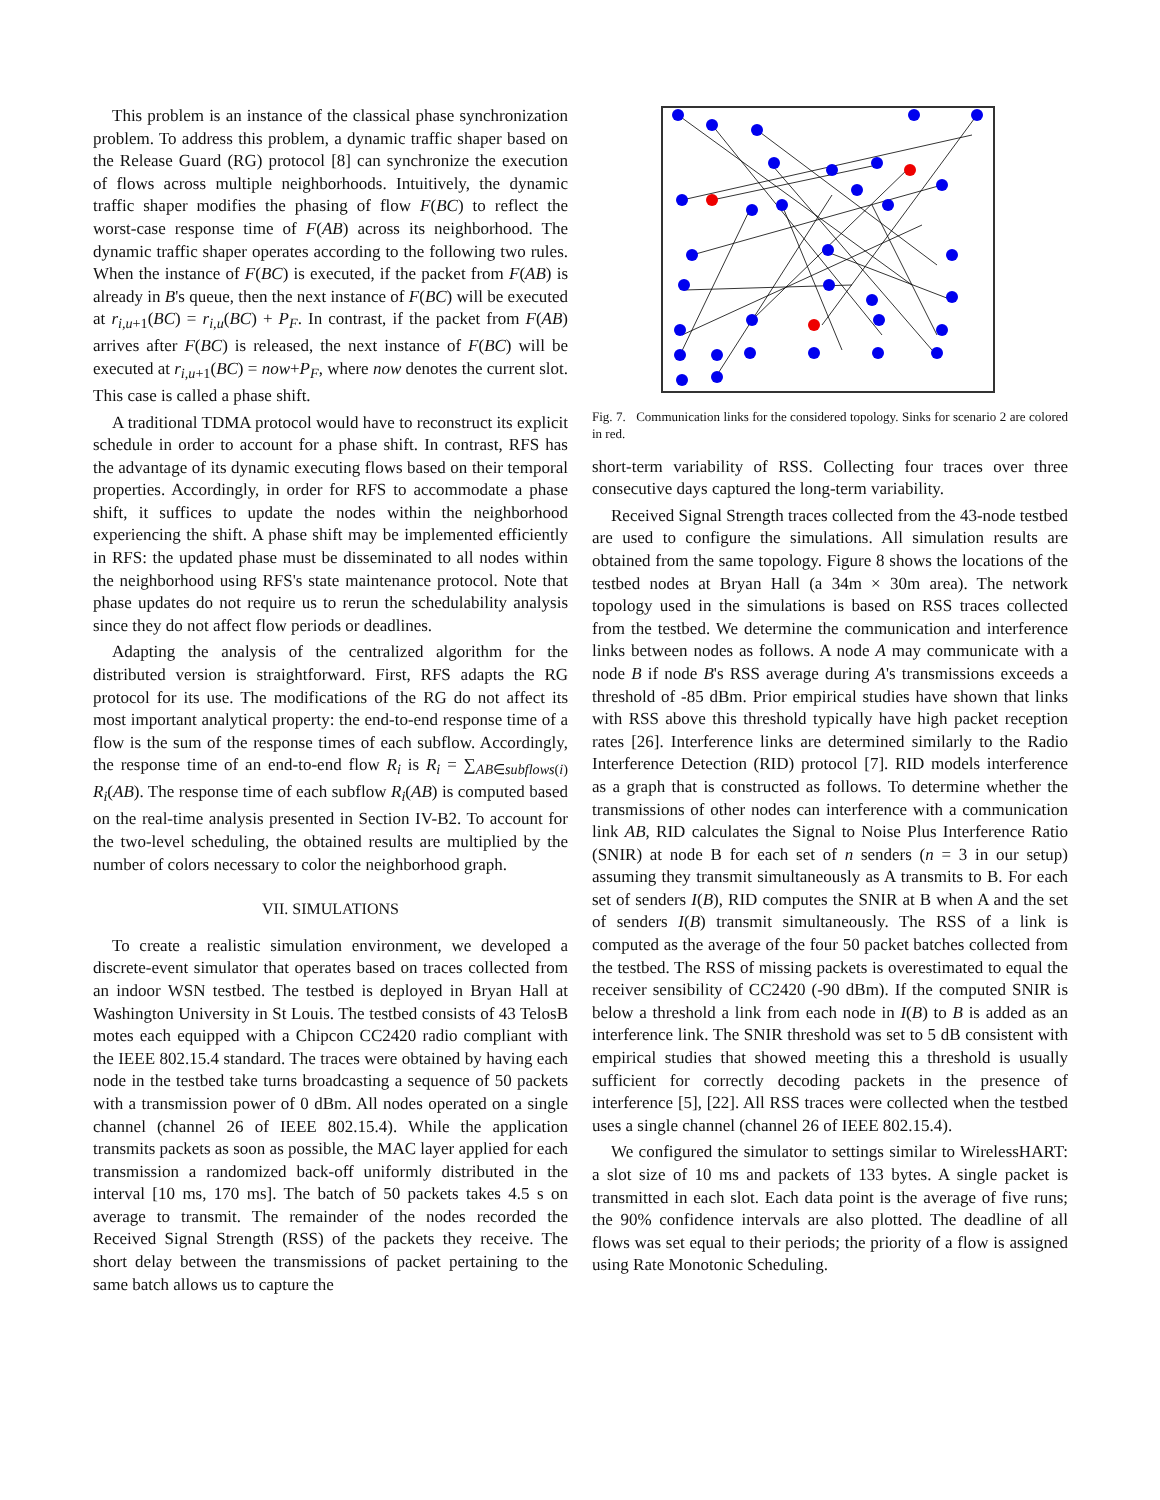This problem is an instance of the classical phase synchronization problem. To address this problem, a dynamic traffic shaper based on the Release Guard (RG) protocol [8] can synchronize the execution of flows across multiple neighborhoods. Intuitively, the dynamic traffic shaper modifies the phasing of flow F(BC) to reflect the worst-case response time of F(AB) across its neighborhood. The dynamic traffic shaper operates according to the following two rules. When the instance of F(BC) is executed, if the packet from F(AB) is already in B's queue, then the next instance of F(BC) will be executed at r<sub>i,u+1</sub>(BC) = r<sub>i,u</sub>(BC) + P<sub>F</sub>. In contrast, if the packet from F(AB) arrives after F(BC) is released, the next instance of F(BC) will be executed at r<sub>i,u+1</sub>(BC) = now+P<sub>F</sub>, where now denotes the current slot. This case is called a phase shift.
A traditional TDMA protocol would have to reconstruct its explicit schedule in order to account for a phase shift. In contrast, RFS has the advantage of its dynamic executing flows based on their temporal properties. Accordingly, in order for RFS to accommodate a phase shift, it suffices to update the nodes within the neighborhood experiencing the shift. A phase shift may be implemented efficiently in RFS: the updated phase must be disseminated to all nodes within the neighborhood using RFS's state maintenance protocol. Note that phase updates do not require us to rerun the schedulability analysis since they do not affect flow periods or deadlines.
Adapting the analysis of the centralized algorithm for the distributed version is straightforward. First, RFS adapts the RG protocol for its use. The modifications of the RG do not affect its most important analytical property: the end-to-end response time of a flow is the sum of the response times of each subflow. Accordingly, the response time of an end-to-end flow R<sub>i</sub> is R<sub>i</sub> = ∑<sub>AB∈subflows(i)</sub> R<sub>i</sub>(AB). The response time of each subflow R<sub>i</sub>(AB) is computed based on the real-time analysis presented in Section IV-B2. To account for the two-level scheduling, the obtained results are multiplied by the number of colors necessary to color the neighborhood graph.
VII. SIMULATIONS
To create a realistic simulation environment, we developed a discrete-event simulator that operates based on traces collected from an indoor WSN testbed. The testbed is deployed in Bryan Hall at Washington University in St Louis. The testbed consists of 43 TelosB motes each equipped with a Chipcon CC2420 radio compliant with the IEEE 802.15.4 standard. The traces were obtained by having each node in the testbed take turns broadcasting a sequence of 50 packets with a transmission power of 0 dBm. All nodes operated on a single channel (channel 26 of IEEE 802.15.4). While the application transmits packets as soon as possible, the MAC layer applied for each transmission a randomized back-off uniformly distributed in the interval [10 ms, 170 ms]. The batch of 50 packets takes 4.5 s on average to transmit. The remainder of the nodes recorded the Received Signal Strength (RSS) of the packets they receive. The short delay between the transmissions of packet pertaining to the same batch allows us to capture the
Fig. 7. Communication links for the considered topology. Sinks for scenario 2 are colored in red.
short-term variability of RSS. Collecting four traces over three consecutive days captured the long-term variability.
Received Signal Strength traces collected from the 43-node testbed are used to configure the simulations. All simulation results are obtained from the same topology. Figure 8 shows the locations of the testbed nodes at Bryan Hall (a 34m × 30m area). The network topology used in the simulations is based on RSS traces collected from the testbed. We determine the communication and interference links between nodes as follows. A node A may communicate with a node B if node B's RSS average during A's transmissions exceeds a threshold of -85 dBm. Prior empirical studies have shown that links with RSS above this threshold typically have high packet reception rates [26]. Interference links are determined similarly to the Radio Interference Detection (RID) protocol [7]. RID models interference as a graph that is constructed as follows. To determine whether the transmissions of other nodes can interference with a communication link AB, RID calculates the Signal to Noise Plus Interference Ratio (SNIR) at node B for each set of n senders (n = 3 in our setup) assuming they transmit simultaneously as A transmits to B. For each set of senders I(B), RID computes the SNIR at B when A and the set of senders I(B) transmit simultaneously. The RSS of a link is computed as the average of the four 50 packet batches collected from the testbed. The RSS of missing packets is overestimated to equal the receiver sensibility of CC2420 (-90 dBm). If the computed SNIR is below a threshold a link from each node in I(B) to B is added as an interference link. The SNIR threshold was set to 5 dB consistent with empirical studies that showed meeting this a threshold is usually sufficient for correctly decoding packets in the presence of interference [5], [22]. All RSS traces were collected when the testbed uses a single channel (channel 26 of IEEE 802.15.4).
We configured the simulator to settings similar to WirelessHART: a slot size of 10 ms and packets of 133 bytes. A single packet is transmitted in each slot. Each data point is the average of five runs; the 90% confidence intervals are also plotted. The deadline of all flows was set equal to their periods; the priority of a flow is assigned using Rate Monotonic Scheduling.